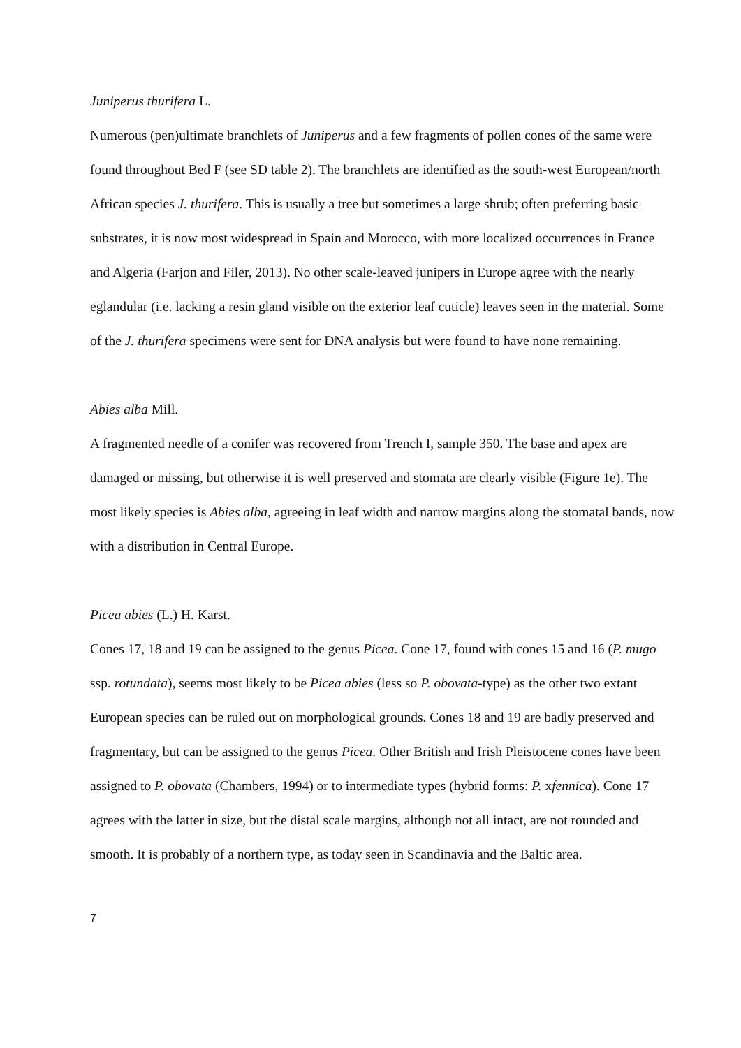Juniperus thurifera L.
Numerous (pen)ultimate branchlets of Juniperus and a few fragments of pollen cones of the same were found throughout Bed F (see SD table 2). The branchlets are identified as the south-west European/north African species J. thurifera. This is usually a tree but sometimes a large shrub; often preferring basic substrates, it is now most widespread in Spain and Morocco, with more localized occurrences in France and Algeria (Farjon and Filer, 2013). No other scale-leaved junipers in Europe agree with the nearly eglandular (i.e. lacking a resin gland visible on the exterior leaf cuticle) leaves seen in the material. Some of the J. thurifera specimens were sent for DNA analysis but were found to have none remaining.
Abies alba Mill.
A fragmented needle of a conifer was recovered from Trench I, sample 350. The base and apex are damaged or missing, but otherwise it is well preserved and stomata are clearly visible (Figure 1e). The most likely species is Abies alba, agreeing in leaf width and narrow margins along the stomatal bands, now with a distribution in Central Europe.
Picea abies (L.) H. Karst.
Cones 17, 18 and 19 can be assigned to the genus Picea. Cone 17, found with cones 15 and 16 (P. mugo ssp. rotundata), seems most likely to be Picea abies (less so P. obovata-type) as the other two extant European species can be ruled out on morphological grounds. Cones 18 and 19 are badly preserved and fragmentary, but can be assigned to the genus Picea. Other British and Irish Pleistocene cones have been assigned to P. obovata (Chambers, 1994) or to intermediate types (hybrid forms: P. xfennica). Cone 17 agrees with the latter in size, but the distal scale margins, although not all intact, are not rounded and smooth. It is probably of a northern type, as today seen in Scandinavia and the Baltic area.
7